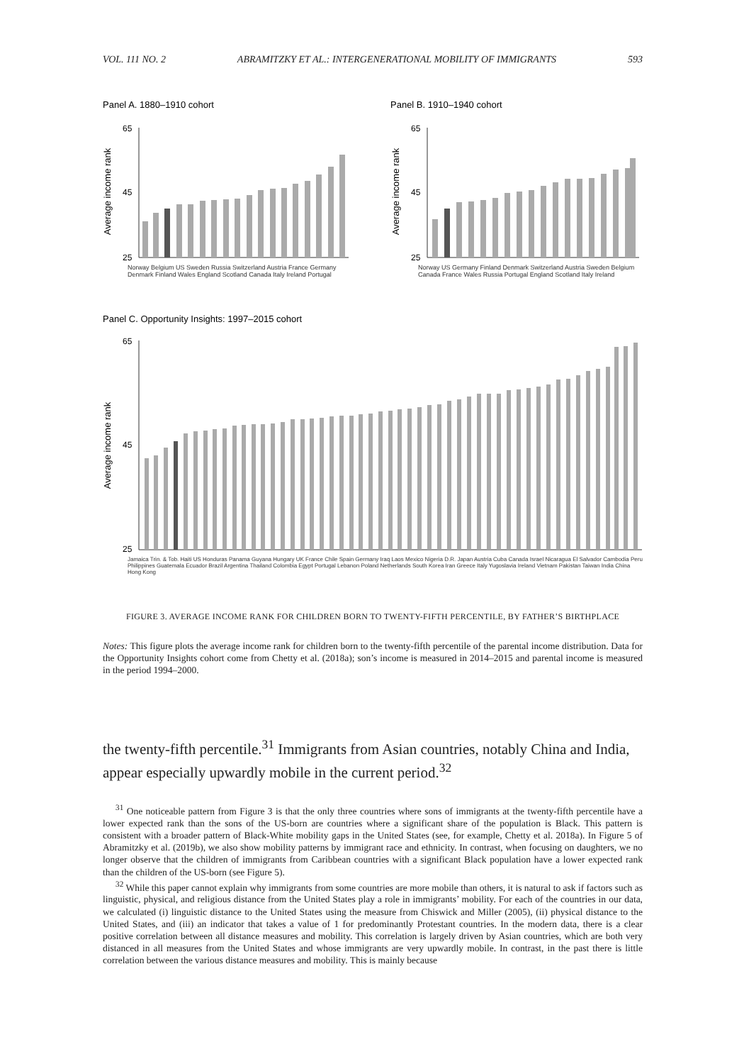VOL. 111 NO. 2 ABRAMITZKY ET AL.: INTERGENERATIONAL MOBILITY OF IMMIGRANTS 593
Panel A. 1880–1910 cohort
Panel B. 1910–1940 cohort
Panel C. Opportunity Insights: 1997–2015 cohort
65
45
25
65
45
25
65
45
25
Average income rank
Average income rank
Average income rank
Norway Belgium US Sweden Russia Switzerland Austria France Germany Denmark Finland Wales England Scotland Canada Italy Ireland Portugal
Norway US Germany Finland Denmark Switzerland Austria Sweden Belgium Canada France Wales Russia Portugal England Scotland Italy Ireland
Jamaica Trin. & Tob. Haiti US Honduras Panama Guyana Hungary UK France Chile Spain Germany Iraq Laos Mexico Nigeria D.R. Japan Austria Cuba Canada Israel Nicaragua El Salvador Cambodia Peru Philippines Guatemala Ecuador Brazil Argentina Thailand Colombia Egypt Portugal Lebanon Poland Netherlands South Korea Iran Greece Italy Yugoslavia Ireland Vietnam Pakistan Taiwan India China Hong Kong
FIGURE 3. AVERAGE INCOME RANK FOR CHILDREN BORN TO TWENTY-FIFTH PERCENTILE, BY FATHER’S BIRTHPLACE
Notes: This figure plots the average income rank for children born to the twenty-fifth percentile of the parental income distribution. Data for the Opportunity Insights cohort come from Chetty et al. (2018a); son’s income is measured in 2014–2015 and parental income is measured in the period 1994–2000.
the twenty-fifth percentile.<sup>31</sup> Immigrants from Asian countries, notably China and India, appear especially upwardly mobile in the current period.<sup>32</sup>
<sup>31</sup> One noticeable pattern from Figure 3 is that the only three countries where sons of immigrants at the twenty-fifth percentile have a lower expected rank than the sons of the US-born are countries where a significant share of the population is Black. This pattern is consistent with a broader pattern of Black-White mobility gaps in the United States (see, for example, Chetty et al. 2018a). In Figure 5 of Abramitzky et al. (2019b), we also show mobility patterns by immigrant race and ethnicity. In contrast, when focusing on daughters, we no longer observe that the children of immigrants from Caribbean countries with a significant Black population have a lower expected rank than the children of the US-born (see Figure 5).
<sup>32</sup> While this paper cannot explain why immigrants from some countries are more mobile than others, it is natural to ask if factors such as linguistic, physical, and religious distance from the United States play a role in immigrants’ mobility. For each of the countries in our data, we calculated (i) linguistic distance to the United States using the measure from Chiswick and Miller (2005), (ii) physical distance to the United States, and (iii) an indicator that takes a value of 1 for predominantly Protestant countries. In the modern data, there is a clear positive correlation between all distance measures and mobility. This correlation is largely driven by Asian countries, which are both very distanced in all measures from the United States and whose immigrants are very upwardly mobile. In contrast, in the past there is little correlation between the various distance measures and mobility. This is mainly because